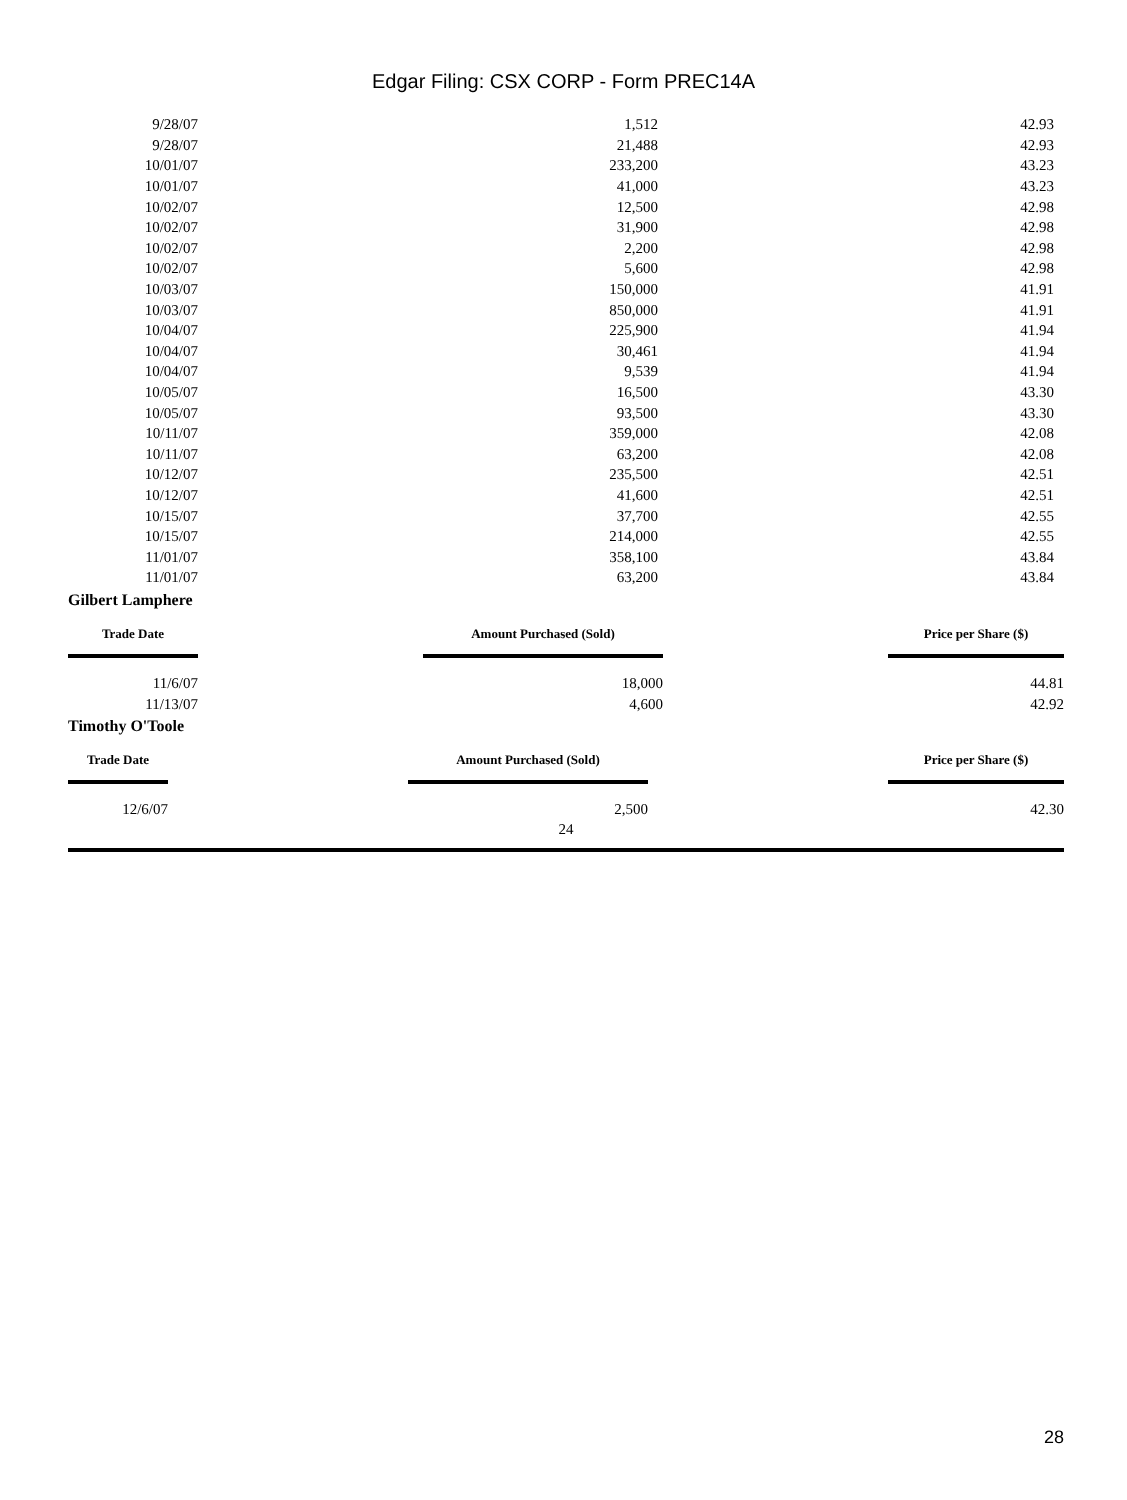Edgar Filing: CSX CORP - Form PREC14A
| 9/28/07 | 1,512 | 42.93 |
| 9/28/07 | 21,488 | 42.93 |
| 10/01/07 | 233,200 | 43.23 |
| 10/01/07 | 41,000 | 43.23 |
| 10/02/07 | 12,500 | 42.98 |
| 10/02/07 | 31,900 | 42.98 |
| 10/02/07 | 2,200 | 42.98 |
| 10/02/07 | 5,600 | 42.98 |
| 10/03/07 | 150,000 | 41.91 |
| 10/03/07 | 850,000 | 41.91 |
| 10/04/07 | 225,900 | 41.94 |
| 10/04/07 | 30,461 | 41.94 |
| 10/04/07 | 9,539 | 41.94 |
| 10/05/07 | 16,500 | 43.30 |
| 10/05/07 | 93,500 | 43.30 |
| 10/11/07 | 359,000 | 42.08 |
| 10/11/07 | 63,200 | 42.08 |
| 10/12/07 | 235,500 | 42.51 |
| 10/12/07 | 41,600 | 42.51 |
| 10/15/07 | 37,700 | 42.55 |
| 10/15/07 | 214,000 | 42.55 |
| 11/01/07 | 358,100 | 43.84 |
| 11/01/07 | 63,200 | 43.84 |
Gilbert Lamphere
| Trade Date | | Amount Purchased (Sold) | | Price per Share ($) |
| 11/6/07 | | 18,000 | | 44.81 |
| 11/13/07 | | 4,600 | | 42.92 |
Timothy O'Toole
| Trade Date | | Amount Purchased (Sold) | | Price per Share ($) |
| 12/6/07 | | 2,500 | | 42.30 |
24
28